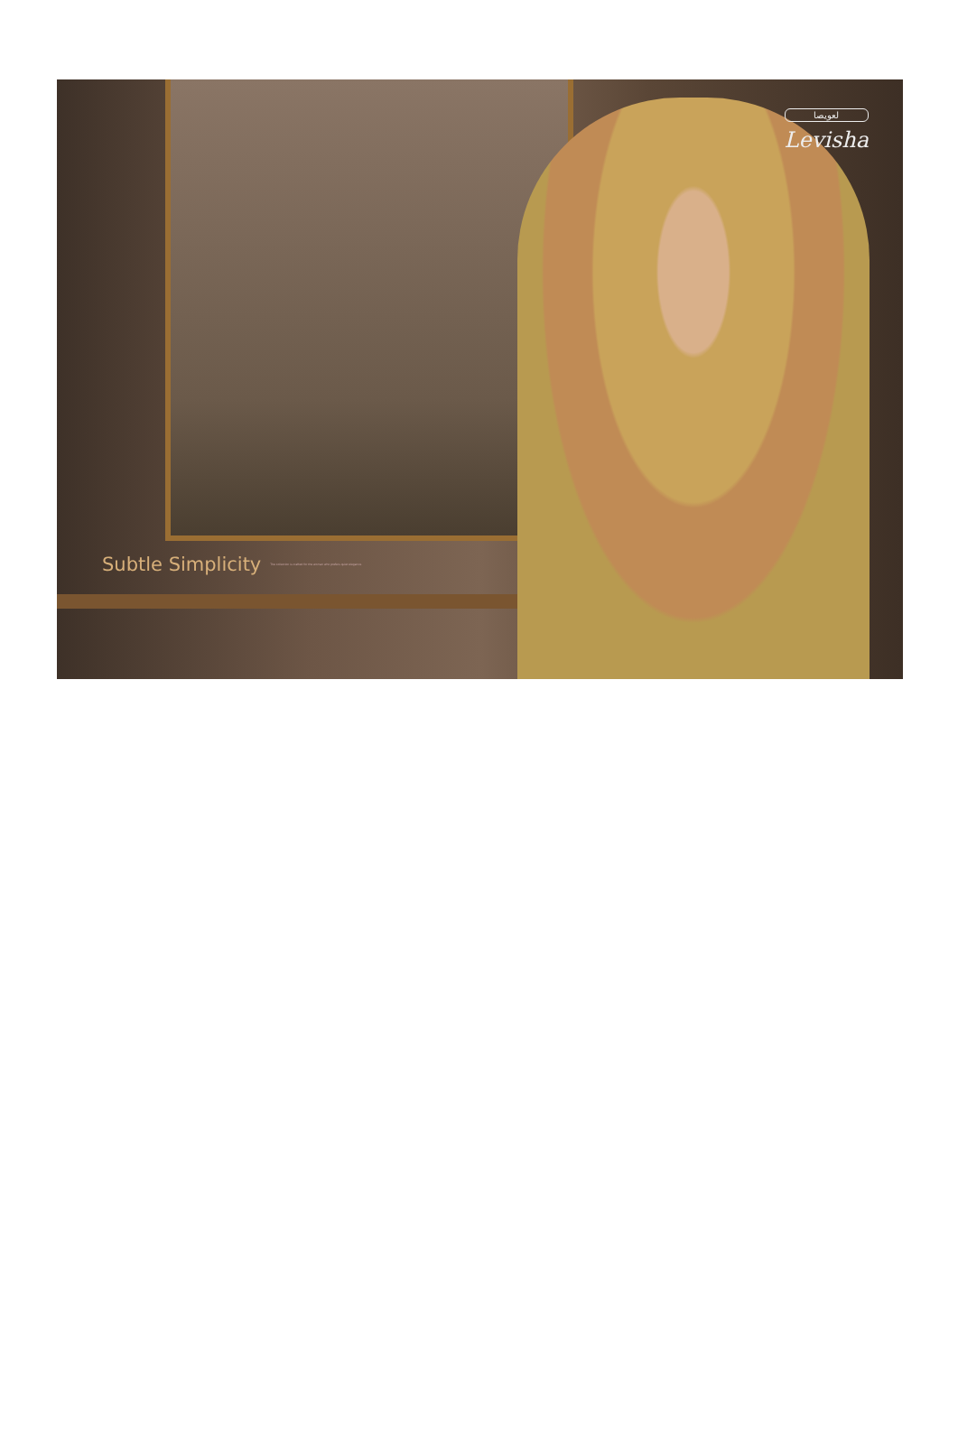لعويصا
Levisha
Subtle Simplicity
The collection is crafted for the woman who prefers quiet elegance.